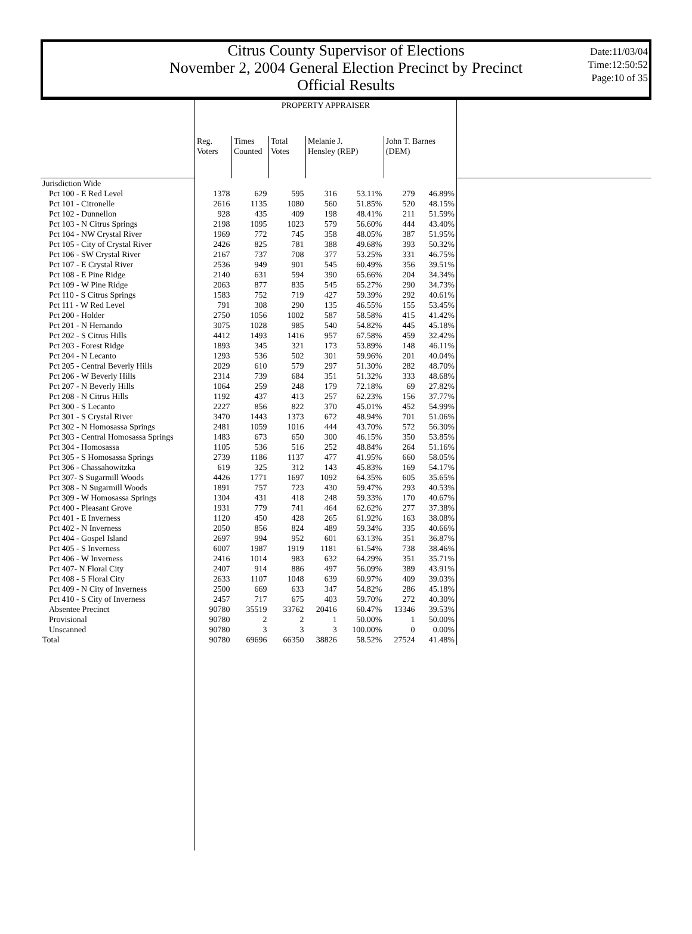Citrus County Supervisor of Elections
November 2, 2004 General Election Precinct by Precinct
Official Results
Date:11/03/04
Time:12:50:52
Page:10 of 35
| | PROPERTY APPRAISER | | | | | | | |
| --- | --- | --- | --- | --- | --- | --- | --- | --- |
| | Reg. Voters | Times Counted | Total Votes | Melanie J. Hensley (REP) | | John T. Barnes (DEM) | | |
| Jurisdiction Wide | | | | | | | | |
| Pct 100 - E Red Level | 1378 | 629 | 595 | 316 | 53.11% | 279 | 46.89% | |
| Pct 101 - Citronelle | 2616 | 1135 | 1080 | 560 | 51.85% | 520 | 48.15% | |
| Pct 102 - Dunnellon | 928 | 435 | 409 | 198 | 48.41% | 211 | 51.59% | |
| Pct 103 - N Citrus Springs | 2198 | 1095 | 1023 | 579 | 56.60% | 444 | 43.40% | |
| Pct 104 - NW Crystal River | 1969 | 772 | 745 | 358 | 48.05% | 387 | 51.95% | |
| Pct 105 - City of Crystal River | 2426 | 825 | 781 | 388 | 49.68% | 393 | 50.32% | |
| Pct 106 - SW Crystal River | 2167 | 737 | 708 | 377 | 53.25% | 331 | 46.75% | |
| Pct 107 - E Crystal River | 2536 | 949 | 901 | 545 | 60.49% | 356 | 39.51% | |
| Pct 108 - E Pine Ridge | 2140 | 631 | 594 | 390 | 65.66% | 204 | 34.34% | |
| Pct 109 - W Pine Ridge | 2063 | 877 | 835 | 545 | 65.27% | 290 | 34.73% | |
| Pct 110 - S Citrus Springs | 1583 | 752 | 719 | 427 | 59.39% | 292 | 40.61% | |
| Pct 111 - W Red Level | 791 | 308 | 290 | 135 | 46.55% | 155 | 53.45% | |
| Pct 200 - Holder | 2750 | 1056 | 1002 | 587 | 58.58% | 415 | 41.42% | |
| Pct 201 - N Hernando | 3075 | 1028 | 985 | 540 | 54.82% | 445 | 45.18% | |
| Pct 202 - S Citrus Hills | 4412 | 1493 | 1416 | 957 | 67.58% | 459 | 32.42% | |
| Pct 203 - Forest Ridge | 1893 | 345 | 321 | 173 | 53.89% | 148 | 46.11% | |
| Pct 204 - N Lecanto | 1293 | 536 | 502 | 301 | 59.96% | 201 | 40.04% | |
| Pct 205 - Central Beverly Hills | 2029 | 610 | 579 | 297 | 51.30% | 282 | 48.70% | |
| Pct 206 - W Beverly Hills | 2314 | 739 | 684 | 351 | 51.32% | 333 | 48.68% | |
| Pct 207 - N Beverly Hills | 1064 | 259 | 248 | 179 | 72.18% | 69 | 27.82% | |
| Pct 208 - N Citrus Hills | 1192 | 437 | 413 | 257 | 62.23% | 156 | 37.77% | |
| Pct 300 - S Lecanto | 2227 | 856 | 822 | 370 | 45.01% | 452 | 54.99% | |
| Pct 301 - S Crystal River | 3470 | 1443 | 1373 | 672 | 48.94% | 701 | 51.06% | |
| Pct 302 - N Homosassa Springs | 2481 | 1059 | 1016 | 444 | 43.70% | 572 | 56.30% | |
| Pct 303 - Central Homosassa Springs | 1483 | 673 | 650 | 300 | 46.15% | 350 | 53.85% | |
| Pct 304 - Homosassa | 1105 | 536 | 516 | 252 | 48.84% | 264 | 51.16% | |
| Pct 305 - S Homosassa Springs | 2739 | 1186 | 1137 | 477 | 41.95% | 660 | 58.05% | |
| Pct 306 - Chassahowitzka | 619 | 325 | 312 | 143 | 45.83% | 169 | 54.17% | |
| Pct 307- S Sugarmill Woods | 4426 | 1771 | 1697 | 1092 | 64.35% | 605 | 35.65% | |
| Pct 308 - N Sugarmill Woods | 1891 | 757 | 723 | 430 | 59.47% | 293 | 40.53% | |
| Pct 309 - W Homosassa Springs | 1304 | 431 | 418 | 248 | 59.33% | 170 | 40.67% | |
| Pct 400 - Pleasant Grove | 1931 | 779 | 741 | 464 | 62.62% | 277 | 37.38% | |
| Pct 401 - E Inverness | 1120 | 450 | 428 | 265 | 61.92% | 163 | 38.08% | |
| Pct 402 - N Inverness | 2050 | 856 | 824 | 489 | 59.34% | 335 | 40.66% | |
| Pct 404 - Gospel Island | 2697 | 994 | 952 | 601 | 63.13% | 351 | 36.87% | |
| Pct 405 - S Inverness | 6007 | 1987 | 1919 | 1181 | 61.54% | 738 | 38.46% | |
| Pct 406 - W Inverness | 2416 | 1014 | 983 | 632 | 64.29% | 351 | 35.71% | |
| Pct 407- N Floral City | 2407 | 914 | 886 | 497 | 56.09% | 389 | 43.91% | |
| Pct 408 - S Floral City | 2633 | 1107 | 1048 | 639 | 60.97% | 409 | 39.03% | |
| Pct 409 - N City of Inverness | 2500 | 669 | 633 | 347 | 54.82% | 286 | 45.18% | |
| Pct 410 - S City of Inverness | 2457 | 717 | 675 | 403 | 59.70% | 272 | 40.30% | |
| Absentee Precinct | 90780 | 35519 | 33762 | 20416 | 60.47% | 13346 | 39.53% | |
| Provisional | 90780 | 2 | 2 | 1 | 50.00% | 1 | 50.00% | |
| Unscanned | 90780 | 3 | 3 | 3 | 100.00% | 0 | 0.00% | |
| Total | 90780 | 69696 | 66350 | 38826 | 58.52% | 27524 | 41.48% | |